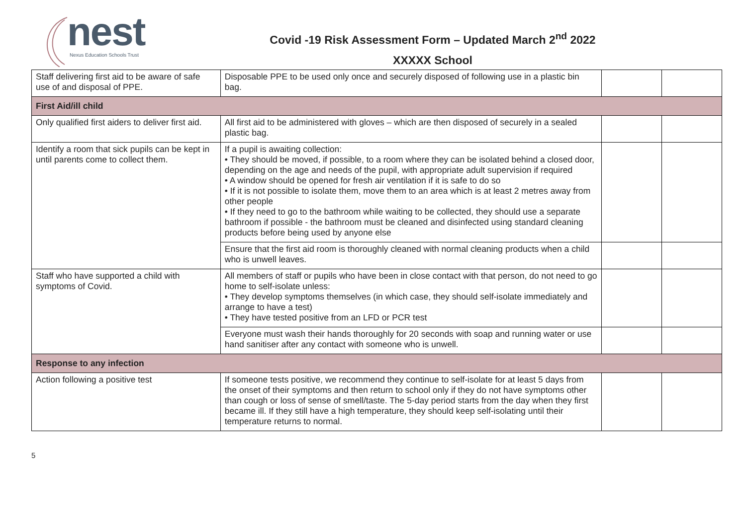nest Nexus Education Schools Trust
Covid -19 Risk Assessment Form – Updated March 2<sup>nd</sup> 2022
XXXXX School
| Staff delivering first aid to be aware of safe use of and disposal of PPE. | Disposable PPE to be used only once and securely disposed of following use in a plastic bin bag. | | |
| First Aid/ill child | | | |
| Only qualified first aiders to deliver first aid. | All first aid to be administered with gloves – which are then disposed of securely in a sealed plastic bag. | | |
| Identify a room that sick pupils can be kept in until parents come to collect them. | If a pupil is awaiting collection: • They should be moved, if possible, to a room where they can be isolated behind a closed door, depending on the age and needs of the pupil, with appropriate adult supervision if required • A window should be opened for fresh air ventilation if it is safe to do so • If it is not possible to isolate them, move them to an area which is at least 2 metres away from other people • If they need to go to the bathroom while waiting to be collected, they should use a separate bathroom if possible - the bathroom must be cleaned and disinfected using standard cleaning products before being used by anyone else | | |
| | Ensure that the first aid room is thoroughly cleaned with normal cleaning products when a child who is unwell leaves. | | |
| Staff who have supported a child with symptoms of Covid. | All members of staff or pupils who have been in close contact with that person, do not need to go home to self-isolate unless: • They develop symptoms themselves (in which case, they should self-isolate immediately and arrange to have a test) • They have tested positive from an LFD or PCR test | | |
| | Everyone must wash their hands thoroughly for 20 seconds with soap and running water or use hand sanitiser after any contact with someone who is unwell. | | |
| Response to any infection | | | |
| Action following a positive test | If someone tests positive, we recommend they continue to self-isolate for at least 5 days from the onset of their symptoms and then return to school only if they do not have symptoms other than cough or loss of sense of smell/taste. The 5-day period starts from the day when they first became ill. If they still have a high temperature, they should keep self-isolating until their temperature returns to normal. | | |
5